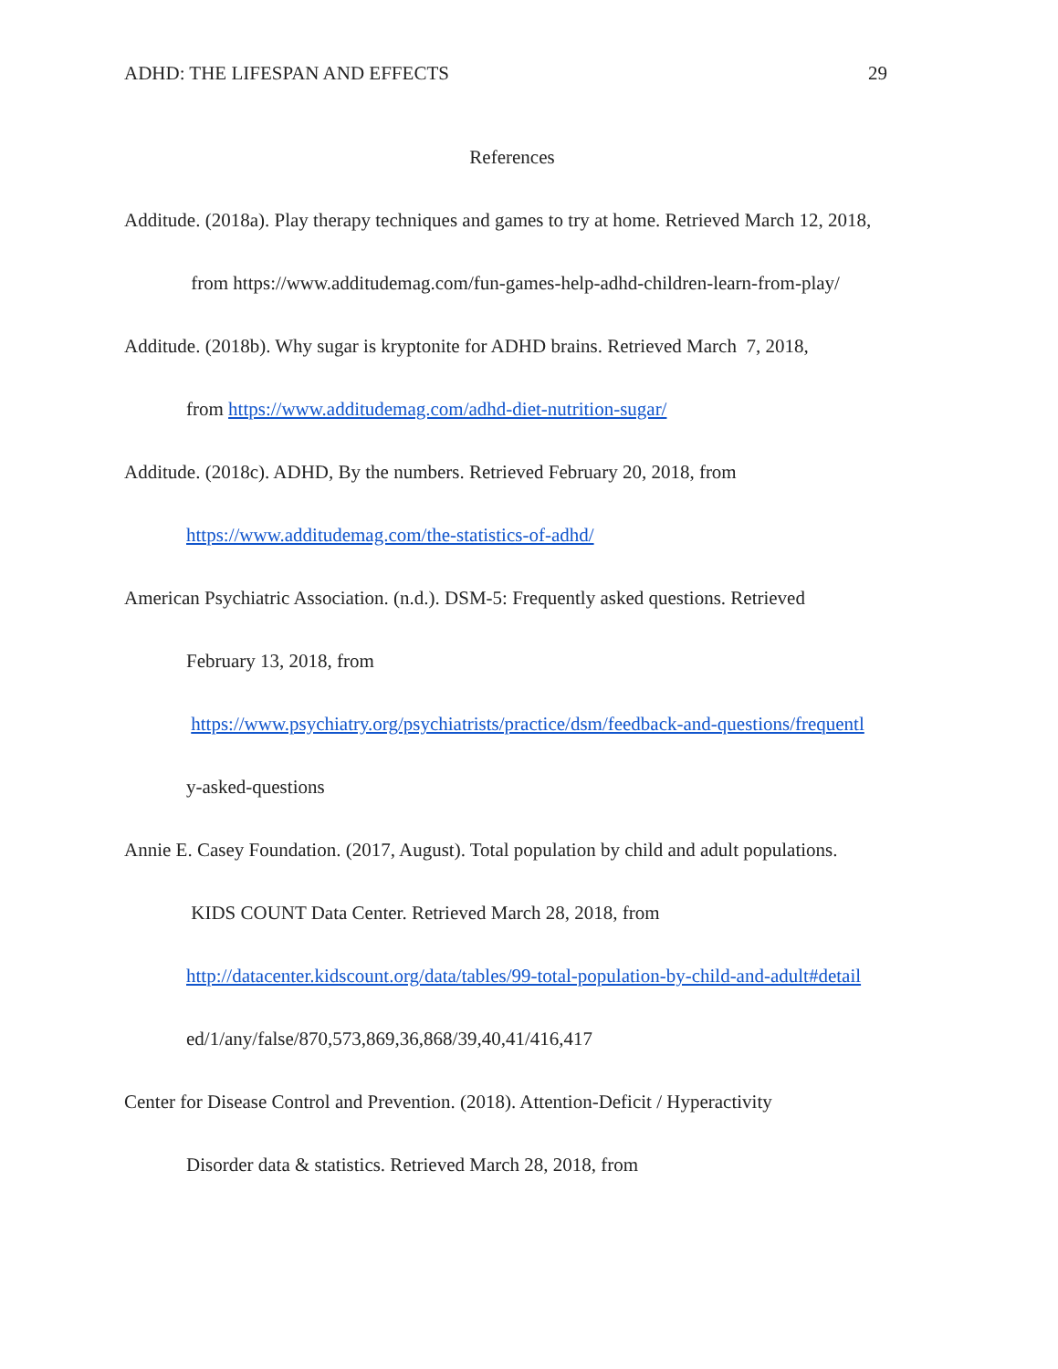ADHD: THE LIFESPAN AND EFFECTS 29
References
Additude. (2018a). Play therapy techniques and games to try at home. Retrieved March 12, 2018,
from https://www.additudemag.com/fun-games-help-adhd-children-learn-from-play/
Additude. (2018b). Why sugar is kryptonite for ADHD brains. Retrieved March 7, 2018,
from https://www.additudemag.com/adhd-diet-nutrition-sugar/
Additude. (2018c). ADHD, By the numbers. Retrieved February 20, 2018, from
https://www.additudemag.com/the-statistics-of-adhd/
American Psychiatric Association. (n.d.). DSM-5: Frequently asked questions. Retrieved
February 13, 2018, from
https://www.psychiatry.org/psychiatrists/practice/dsm/feedback-and-questions/frequentl
y-asked-questions
Annie E. Casey Foundation. (2017, August). Total population by child and adult populations.
KIDS COUNT Data Center. Retrieved March 28, 2018, from
http://datacenter.kidscount.org/data/tables/99-total-population-by-child-and-adult#detail
ed/1/any/false/870,573,869,36,868/39,40,41/416,417
Center for Disease Control and Prevention. (2018). Attention-Deficit / Hyperactivity
Disorder data & statistics. Retrieved March 28, 2018, from